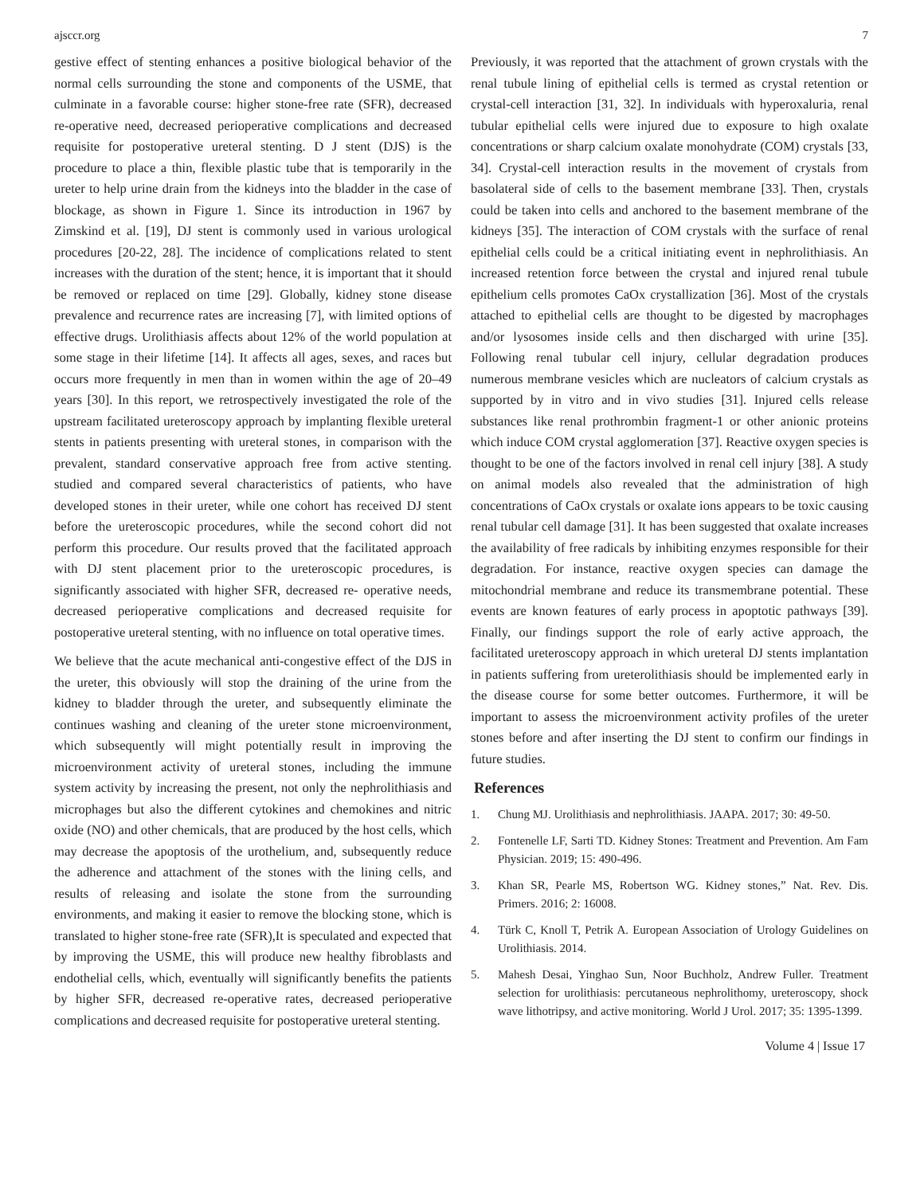ajsccr.org 7
gestive effect of stenting enhances a positive biological behavior of the normal cells surrounding the stone and components of the USME, that culminate in a favorable course: higher stone-free rate (SFR), decreased re-operative need, decreased perioperative complications and decreased requisite for postoperative ureteral stenting. D J stent (DJS) is the procedure to place a thin, flexible plastic tube that is temporarily in the ureter to help urine drain from the kidneys into the bladder in the case of blockage, as shown in Figure 1. Since its introduction in 1967 by Zimskind et al. [19], DJ stent is commonly used in various urological procedures [20-22, 28]. The incidence of complications related to stent increases with the duration of the stent; hence, it is important that it should be removed or replaced on time [29]. Globally, kidney stone disease prevalence and recurrence rates are increasing [7], with limited options of effective drugs. Urolithiasis affects about 12% of the world population at some stage in their lifetime [14]. It affects all ages, sexes, and races but occurs more frequently in men than in women within the age of 20–49 years [30]. In this report, we retrospectively investigated the role of the upstream facilitated ureteroscopy approach by implanting flexible ureteral stents in patients presenting with ureteral stones, in comparison with the prevalent, standard conservative approach free from active stenting. studied and compared several characteristics of patients, who have developed stones in their ureter, while one cohort has received DJ stent before the ureteroscopic procedures, while the second cohort did not perform this procedure. Our results proved that the facilitated approach with DJ stent placement prior to the ureteroscopic procedures, is significantly associated with higher SFR, decreased re- operative needs, decreased perioperative complications and decreased requisite for postoperative ureteral stenting, with no influence on total operative times.
We believe that the acute mechanical anti-congestive effect of the DJS in the ureter, this obviously will stop the draining of the urine from the kidney to bladder through the ureter, and subsequently eliminate the continues washing and cleaning of the ureter stone microenvironment, which subsequently will might potentially result in improving the microenvironment activity of ureteral stones, including the immune system activity by increasing the present, not only the nephrolithiasis and microphages but also the different cytokines and chemokines and nitric oxide (NO) and other chemicals, that are produced by the host cells, which may decrease the apoptosis of the urothelium, and, subsequently reduce the adherence and attachment of the stones with the lining cells, and results of releasing and isolate the stone from the surrounding environments, and making it easier to remove the blocking stone, which is translated to higher stone-free rate (SFR),It is speculated and expected that by improving the USME, this will produce new healthy fibroblasts and endothelial cells, which, eventually will significantly benefits the patients by higher SFR, decreased re-operative rates, decreased perioperative complications and decreased requisite for postoperative ureteral stenting.
Previously, it was reported that the attachment of grown crystals with the renal tubule lining of epithelial cells is termed as crystal retention or crystal-cell interaction [31, 32]. In individuals with hyperoxaluria, renal tubular epithelial cells were injured due to exposure to high oxalate concentrations or sharp calcium oxalate monohydrate (COM) crystals [33, 34]. Crystal-cell interaction results in the movement of crystals from basolateral side of cells to the basement membrane [33]. Then, crystals could be taken into cells and anchored to the basement membrane of the kidneys [35]. The interaction of COM crystals with the surface of renal epithelial cells could be a critical initiating event in nephrolithiasis. An increased retention force between the crystal and injured renal tubule epithelium cells promotes CaOx crystallization [36]. Most of the crystals attached to epithelial cells are thought to be digested by macrophages and/or lysosomes inside cells and then discharged with urine [35]. Following renal tubular cell injury, cellular degradation produces numerous membrane vesicles which are nucleators of calcium crystals as supported by in vitro and in vivo studies [31]. Injured cells release substances like renal prothrombin fragment-1 or other anionic proteins which induce COM crystal agglomeration [37]. Reactive oxygen species is thought to be one of the factors involved in renal cell injury [38]. A study on animal models also revealed that the administration of high concentrations of CaOx crystals or oxalate ions appears to be toxic causing renal tubular cell damage [31]. It has been suggested that oxalate increases the availability of free radicals by inhibiting enzymes responsible for their degradation. For instance, reactive oxygen species can damage the mitochondrial membrane and reduce its transmembrane potential. These events are known features of early process in apoptotic pathways [39]. Finally, our findings support the role of early active approach, the facilitated ureteroscopy approach in which ureteral DJ stents implantation in patients suffering from ureterolithiasis should be implemented early in the disease course for some better outcomes. Furthermore, it will be important to assess the microenvironment activity profiles of the ureter stones before and after inserting the DJ stent to confirm our findings in future studies.
References
1. Chung MJ. Urolithiasis and nephrolithiasis. JAAPA. 2017; 30: 49-50.
2. Fontenelle LF, Sarti TD. Kidney Stones: Treatment and Prevention. Am Fam Physician. 2019; 15: 490-496.
3. Khan SR, Pearle MS, Robertson WG. Kidney stones,” Nat. Rev. Dis. Primers. 2016; 2: 16008.
4. Türk C, Knoll T, Petrik A. European Association of Urology Guidelines on Urolithiasis. 2014.
5. Mahesh Desai, Yinghao Sun, Noor Buchholz, Andrew Fuller. Treatment selection for urolithiasis: percutaneous nephrolithomy, ureteroscopy, shock wave lithotripsy, and active monitoring. World J Urol. 2017; 35: 1395-1399.
Volume 4 | Issue 17